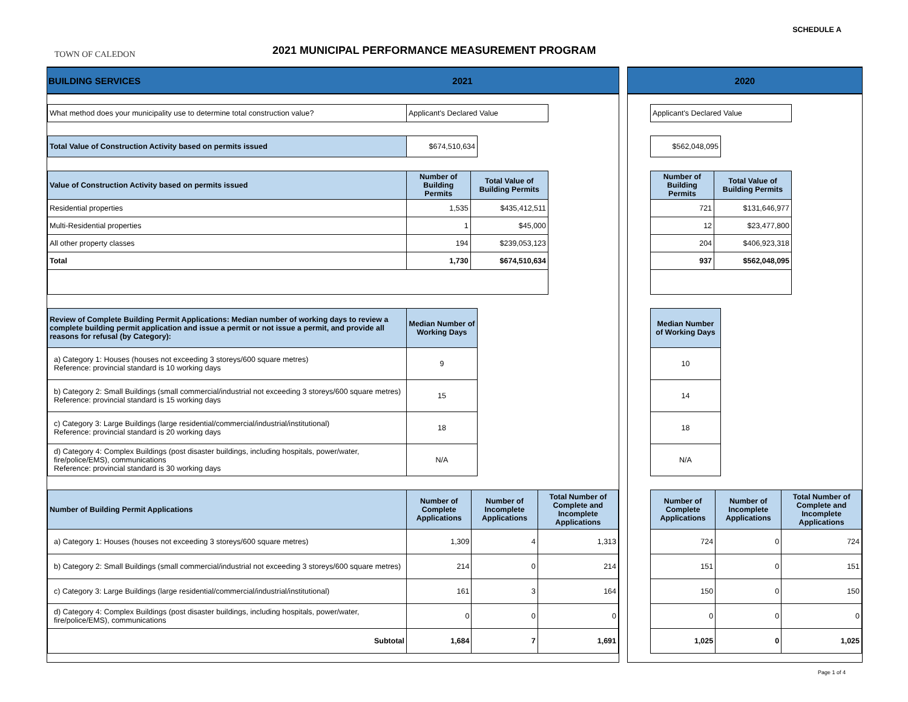SCHEDULE A
TOWN OF CALEDON
2021 MUNICIPAL PERFORMANCE MEASUREMENT PROGRAM
BUILDING SERVICES 2021
| What method does your municipality use to determine total construction value? | Applicant's Declared Value |
| Total Value of Construction Activity based on permits issued | $674,510,634 |
| Value of Construction Activity based on permits issued | Number of Building Permits | Total Value of Building Permits |
| Residential properties | 1,535 | $435,412,511 |
| Multi-Residential properties | 1 | $45,000 |
| All other property classes | 194 | $239,053,123 |
| Total | 1,730 | $674,510,634 |
| Review of Complete Building Permit Applications: Median number of working days to review a complete building permit application and issue a permit or not issue a permit, and provide all reasons for refusal (by Category): | Median Number of Working Days |
| a) Category 1: Houses (houses not exceeding 3 storeys/600 square metres) Reference: provincial standard is 10 working days | 9 |
| b) Category 2: Small Buildings (small commercial/industrial not exceeding 3 storeys/600 square metres) Reference: provincial standard is 15 working days | 15 |
| c) Category 3: Large Buildings (large residential/commercial/industrial/institutional) Reference: provincial standard is 20 working days | 18 |
| d) Category 4: Complex Buildings (post disaster buildings, including hospitals, power/water, fire/police/EMS), communications Reference: provincial standard is 30 working days | N/A |
| Number of Building Permit Applications | Number of Complete Applications | Number of Incomplete Applications | Total Number of Complete and Incomplete Applications |
| a) Category 1: Houses (houses not exceeding 3 storeys/600 square metres) | 1,309 | 4 | 1,313 |
| b) Category 2: Small Buildings (small commercial/industrial not exceeding 3 storeys/600 square metres) | 214 | 0 | 214 |
| c) Category 3: Large Buildings (large residential/commercial/industrial/institutional) | 161 | 3 | 164 |
| d) Category 4: Complex Buildings (post disaster buildings, including hospitals, power/water, fire/police/EMS), communications | 0 | 0 | 0 |
| Subtotal | 1,684 | 7 | 1,691 |
2020
| Applicant's Declared Value |
| $562,048,095 |
| Number of Building Permits | Total Value of Building Permits |
| --- | --- |
| 721 | $131,646,977 |
| 12 | $23,477,800 |
| 204 | $406,923,318 |
| 937 | $562,048,095 |
| Median Number of Working Days |
| --- |
| 10 |
| 14 |
| 18 |
| N/A |
| Number of Complete Applications | Number of Incomplete Applications | Total Number of Complete and Incomplete Applications |
| --- | --- | --- |
| 724 | 0 | 724 |
| 151 | 0 | 151 |
| 150 | 0 | 150 |
| 0 | 0 | 0 |
| 1,025 | 0 | 1,025 |
Page 1 of 4